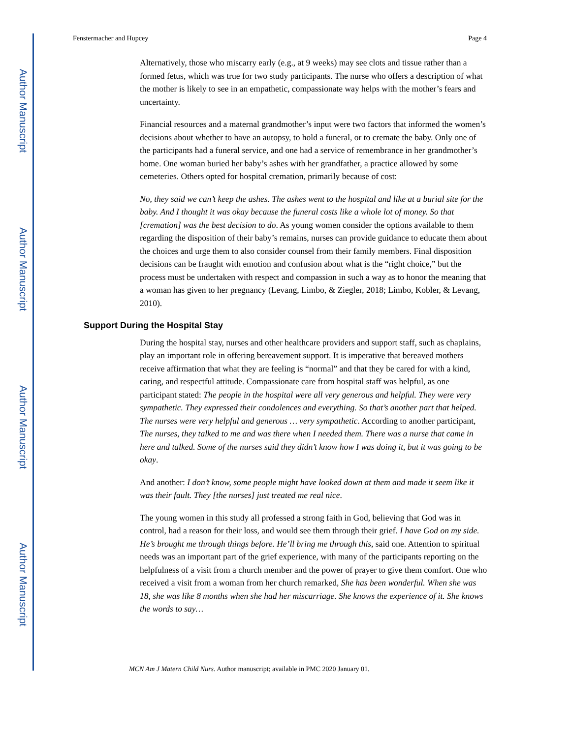Author Manuscript
Author Manuscript
Author Manuscript
Author Manuscript
Fenstermacher and Hupcey Page 4
Alternatively, those who miscarry early (e.g., at 9 weeks) may see clots and tissue rather than a formed fetus, which was true for two study participants. The nurse who offers a description of what the mother is likely to see in an empathetic, compassionate way helps with the mother’s fears and uncertainty.
Financial resources and a maternal grandmother’s input were two factors that informed the women’s decisions about whether to have an autopsy, to hold a funeral, or to cremate the baby. Only one of the participants had a funeral service, and one had a service of remembrance in her grandmother’s home. One woman buried her baby’s ashes with her grandfather, a practice allowed by some cemeteries. Others opted for hospital cremation, primarily because of cost:
No, they said we can’t keep the ashes. The ashes went to the hospital and like at a burial site for the baby. And I thought it was okay because the funeral costs like a whole lot of money. So that [cremation] was the best decision to do. As young women consider the options available to them regarding the disposition of their baby’s remains, nurses can provide guidance to educate them about the choices and urge them to also consider counsel from their family members. Final disposition decisions can be fraught with emotion and confusion about what is the “right choice,” but the process must be undertaken with respect and compassion in such a way as to honor the meaning that a woman has given to her pregnancy (Levang, Limbo, & Ziegler, 2018; Limbo, Kobler, & Levang, 2010).
Support During the Hospital Stay
During the hospital stay, nurses and other healthcare providers and support staff, such as chaplains, play an important role in offering bereavement support. It is imperative that bereaved mothers receive affirmation that what they are feeling is “normal” and that they be cared for with a kind, caring, and respectful attitude. Compassionate care from hospital staff was helpful, as one participant stated: The people in the hospital were all very generous and helpful. They were very sympathetic. They expressed their condolences and everything. So that’s another part that helped. The nurses were very helpful and generous … very sympathetic. According to another participant, The nurses, they talked to me and was there when I needed them. There was a nurse that came in here and talked. Some of the nurses said they didn’t know how I was doing it, but it was going to be okay.
And another: I don’t know, some people might have looked down at them and made it seem like it was their fault. They [the nurses] just treated me real nice.
The young women in this study all professed a strong faith in God, believing that God was in control, had a reason for their loss, and would see them through their grief. I have God on my side. He’s brought me through things before. He’ll bring me through this, said one. Attention to spiritual needs was an important part of the grief experience, with many of the participants reporting on the helpfulness of a visit from a church member and the power of prayer to give them comfort. One who received a visit from a woman from her church remarked, She has been wonderful. When she was 18, she was like 8 months when she had her miscarriage. She knows the experience of it. She knows the words to say…
MCN Am J Matern Child Nurs. Author manuscript; available in PMC 2020 January 01.